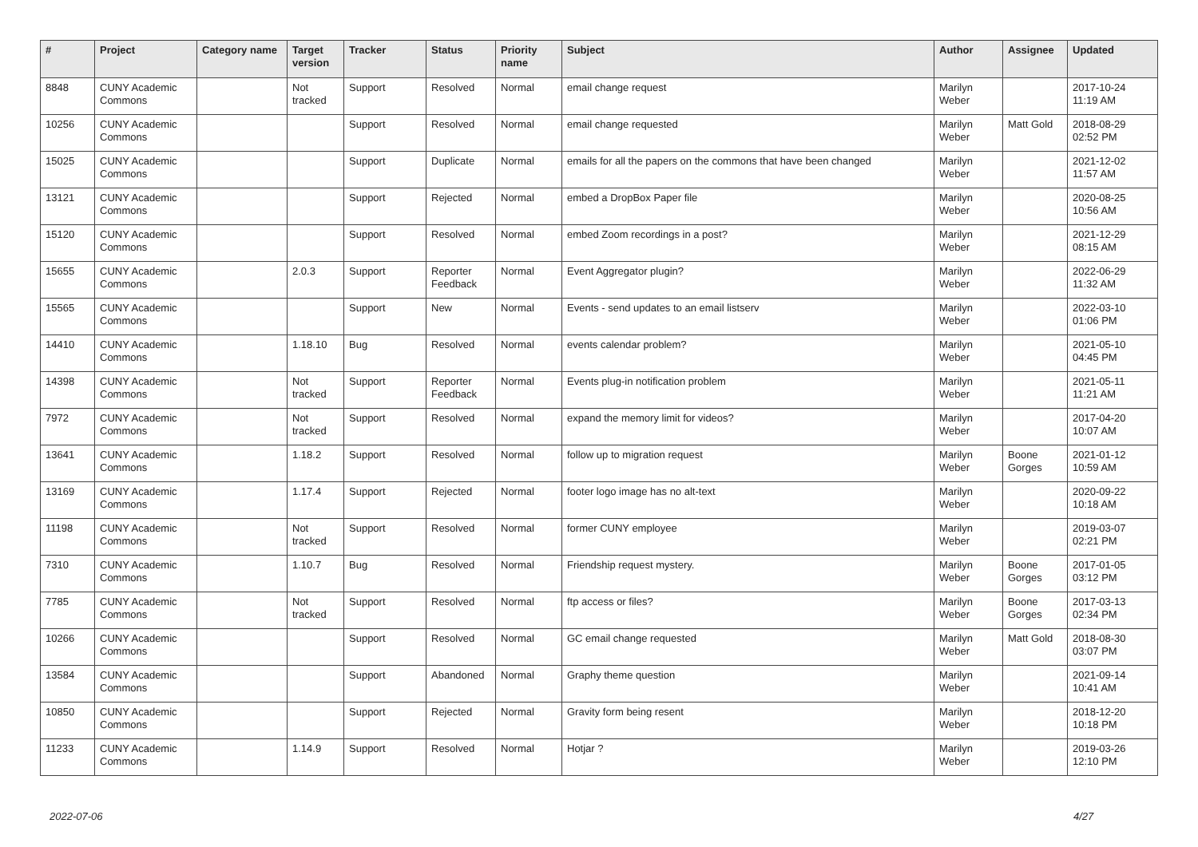| # | Project | Category name | Target version | Tracker | Status | Priority name | Subject | Author | Assignee | Updated |
| --- | --- | --- | --- | --- | --- | --- | --- | --- | --- | --- |
| 8848 | CUNY Academic Commons | | Not tracked | Support | Resolved | Normal | email change request | Marilyn Weber | | 2017-10-24 11:19 AM |
| 10256 | CUNY Academic Commons | | | Support | Resolved | Normal | email change requested | Marilyn Weber | Matt Gold | 2018-08-29 02:52 PM |
| 15025 | CUNY Academic Commons | | | Support | Duplicate | Normal | emails for all the papers on the commons that have been changed | Marilyn Weber | | 2021-12-02 11:57 AM |
| 13121 | CUNY Academic Commons | | | Support | Rejected | Normal | embed a DropBox Paper file | Marilyn Weber | | 2020-08-25 10:56 AM |
| 15120 | CUNY Academic Commons | | | Support | Resolved | Normal | embed Zoom recordings in a post? | Marilyn Weber | | 2021-12-29 08:15 AM |
| 15655 | CUNY Academic Commons | | 2.0.3 | Support | Reporter Feedback | Normal | Event Aggregator plugin? | Marilyn Weber | | 2022-06-29 11:32 AM |
| 15565 | CUNY Academic Commons | | | Support | New | Normal | Events - send updates to an email listserv | Marilyn Weber | | 2022-03-10 01:06 PM |
| 14410 | CUNY Academic Commons | | 1.18.10 | Bug | Resolved | Normal | events calendar problem? | Marilyn Weber | | 2021-05-10 04:45 PM |
| 14398 | CUNY Academic Commons | | Not tracked | Support | Reporter Feedback | Normal | Events plug-in notification problem | Marilyn Weber | | 2021-05-11 11:21 AM |
| 7972 | CUNY Academic Commons | | Not tracked | Support | Resolved | Normal | expand the memory limit for videos? | Marilyn Weber | | 2017-04-20 10:07 AM |
| 13641 | CUNY Academic Commons | | 1.18.2 | Support | Resolved | Normal | follow up to migration request | Marilyn Weber | Boone Gorges | 2021-01-12 10:59 AM |
| 13169 | CUNY Academic Commons | | 1.17.4 | Support | Rejected | Normal | footer logo image has no alt-text | Marilyn Weber | | 2020-09-22 10:18 AM |
| 11198 | CUNY Academic Commons | | Not tracked | Support | Resolved | Normal | former CUNY employee | Marilyn Weber | | 2019-03-07 02:21 PM |
| 7310 | CUNY Academic Commons | | 1.10.7 | Bug | Resolved | Normal | Friendship request mystery. | Marilyn Weber | Boone Gorges | 2017-01-05 03:12 PM |
| 7785 | CUNY Academic Commons | | Not tracked | Support | Resolved | Normal | ftp access or files? | Marilyn Weber | Boone Gorges | 2017-03-13 02:34 PM |
| 10266 | CUNY Academic Commons | | | Support | Resolved | Normal | GC email change requested | Marilyn Weber | Matt Gold | 2018-08-30 03:07 PM |
| 13584 | CUNY Academic Commons | | | Support | Abandoned | Normal | Graphy theme question | Marilyn Weber | | 2021-09-14 10:41 AM |
| 10850 | CUNY Academic Commons | | | Support | Rejected | Normal | Gravity form being resent | Marilyn Weber | | 2018-12-20 10:18 PM |
| 11233 | CUNY Academic Commons | | 1.14.9 | Support | Resolved | Normal | Hotjar ? | Marilyn Weber | | 2019-03-26 12:10 PM |
2022-07-06 4/27